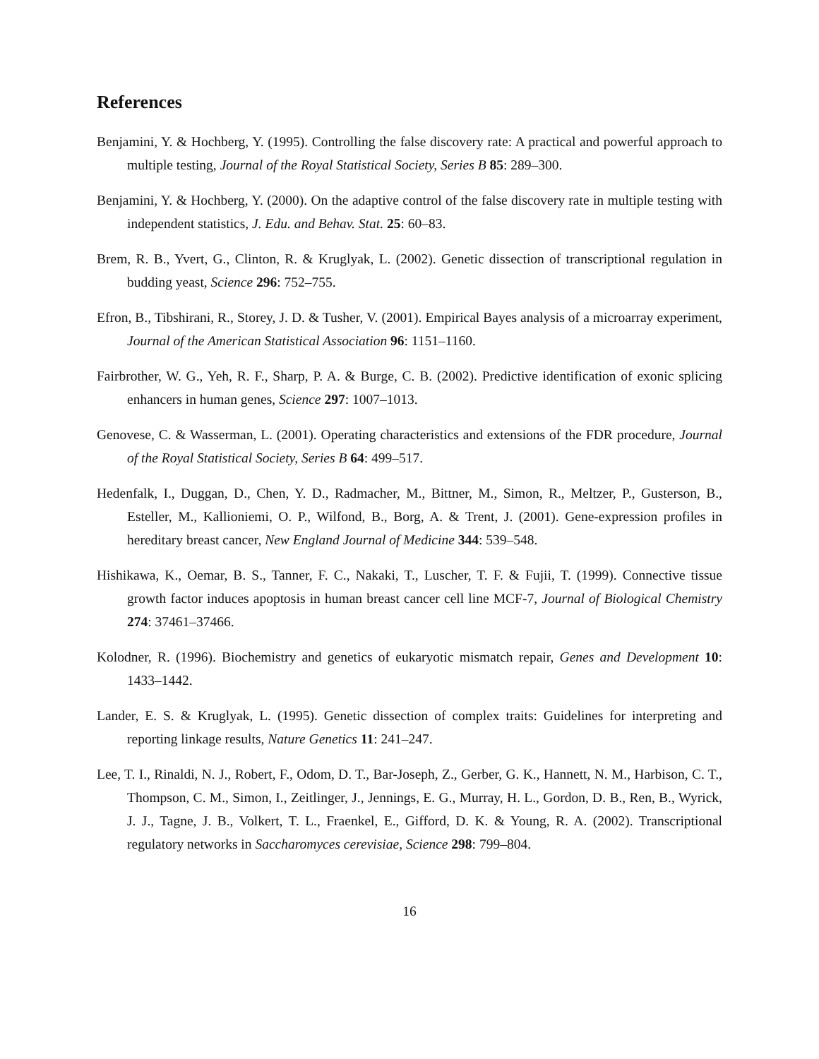References
Benjamini, Y. & Hochberg, Y. (1995). Controlling the false discovery rate: A practical and powerful approach to multiple testing, Journal of the Royal Statistical Society, Series B 85: 289–300.
Benjamini, Y. & Hochberg, Y. (2000). On the adaptive control of the false discovery rate in multiple testing with independent statistics, J. Edu. and Behav. Stat. 25: 60–83.
Brem, R. B., Yvert, G., Clinton, R. & Kruglyak, L. (2002). Genetic dissection of transcriptional regulation in budding yeast, Science 296: 752–755.
Efron, B., Tibshirani, R., Storey, J. D. & Tusher, V. (2001). Empirical Bayes analysis of a microarray experiment, Journal of the American Statistical Association 96: 1151–1160.
Fairbrother, W. G., Yeh, R. F., Sharp, P. A. & Burge, C. B. (2002). Predictive identification of exonic splicing enhancers in human genes, Science 297: 1007–1013.
Genovese, C. & Wasserman, L. (2001). Operating characteristics and extensions of the FDR procedure, Journal of the Royal Statistical Society, Series B 64: 499–517.
Hedenfalk, I., Duggan, D., Chen, Y. D., Radmacher, M., Bittner, M., Simon, R., Meltzer, P., Gusterson, B., Esteller, M., Kallioniemi, O. P., Wilfond, B., Borg, A. & Trent, J. (2001). Gene-expression profiles in hereditary breast cancer, New England Journal of Medicine 344: 539–548.
Hishikawa, K., Oemar, B. S., Tanner, F. C., Nakaki, T., Luscher, T. F. & Fujii, T. (1999). Connective tissue growth factor induces apoptosis in human breast cancer cell line MCF-7, Journal of Biological Chemistry 274: 37461–37466.
Kolodner, R. (1996). Biochemistry and genetics of eukaryotic mismatch repair, Genes and Development 10: 1433–1442.
Lander, E. S. & Kruglyak, L. (1995). Genetic dissection of complex traits: Guidelines for interpreting and reporting linkage results, Nature Genetics 11: 241–247.
Lee, T. I., Rinaldi, N. J., Robert, F., Odom, D. T., Bar-Joseph, Z., Gerber, G. K., Hannett, N. M., Harbison, C. T., Thompson, C. M., Simon, I., Zeitlinger, J., Jennings, E. G., Murray, H. L., Gordon, D. B., Ren, B., Wyrick, J. J., Tagne, J. B., Volkert, T. L., Fraenkel, E., Gifford, D. K. & Young, R. A. (2002). Transcriptional regulatory networks in Saccharomyces cerevisiae, Science 298: 799–804.
16